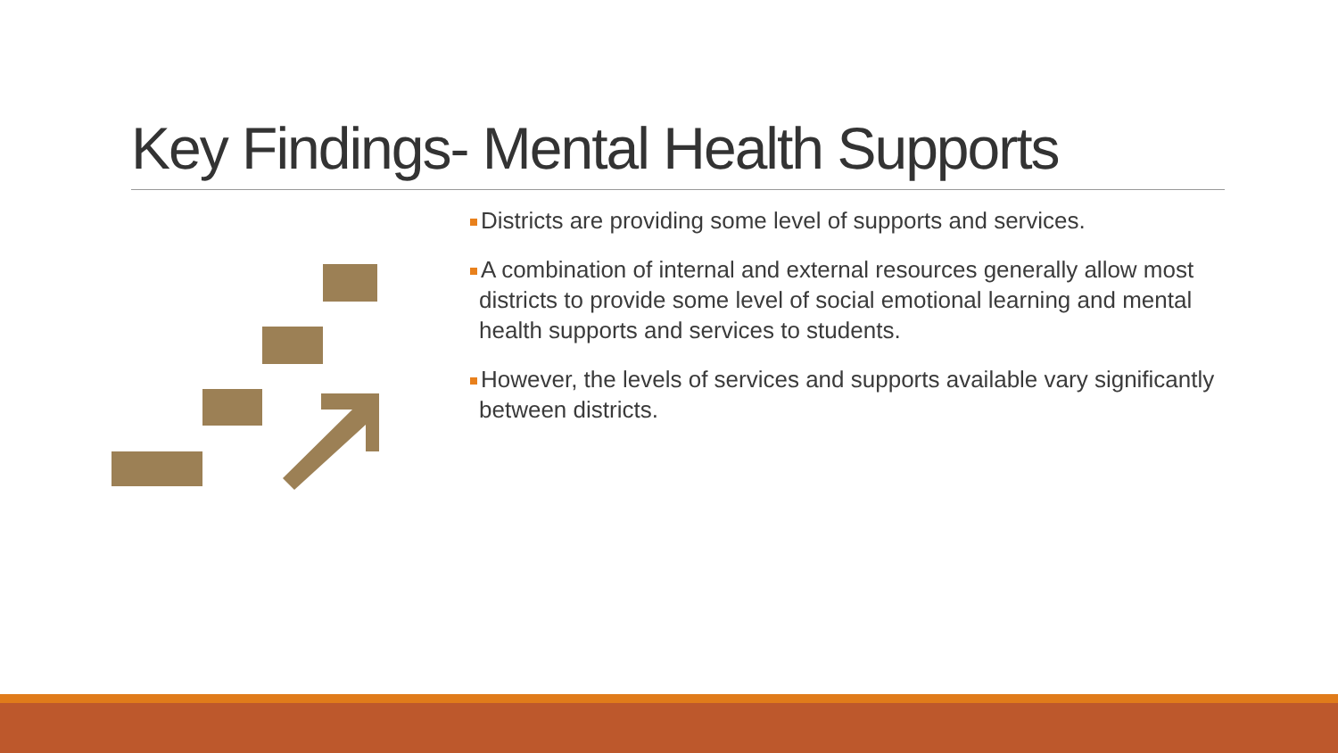Key Findings- Mental Health Supports
Districts are providing some level of supports and services.
A combination of internal and external resources generally allow most districts to provide some level of social emotional learning and mental health supports and services to students.
However, the levels of services and supports available vary significantly between districts.